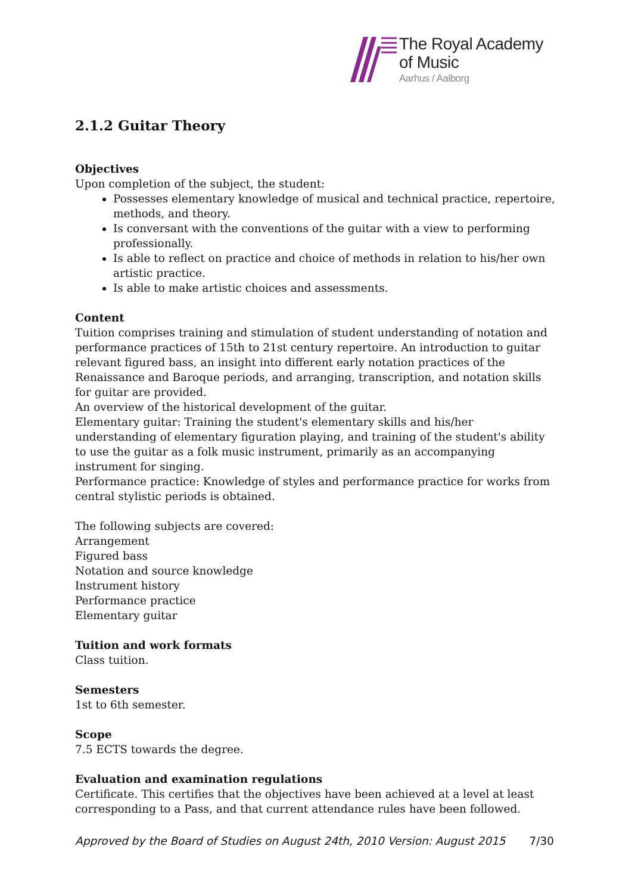The Royal Academy
of Music
Aarhus / Aalborg
2.1.2 Guitar Theory
Objectives
Upon completion of the subject, the student:
Possesses elementary knowledge of musical and technical practice, repertoire, methods, and theory.
Is conversant with the conventions of the guitar with a view to performing professionally.
Is able to reflect on practice and choice of methods in relation to his/her own artistic practice.
Is able to make artistic choices and assessments.
Content
Tuition comprises training and stimulation of student understanding of notation and performance practices of 15th to 21st century repertoire. An introduction to guitar relevant figured bass, an insight into different early notation practices of the Renaissance and Baroque periods, and arranging, transcription, and notation skills for guitar are provided.
An overview of the historical development of the guitar.
Elementary guitar: Training the student's elementary skills and his/her understanding of elementary figuration playing, and training of the student's ability to use the guitar as a folk music instrument, primarily as an accompanying instrument for singing.
Performance practice: Knowledge of styles and performance practice for works from central stylistic periods is obtained.
The following subjects are covered:
Arrangement
Figured bass
Notation and source knowledge
Instrument history
Performance practice
Elementary guitar
Tuition and work formats
Class tuition.
Semesters
1st to 6th semester.
Scope
7.5 ECTS towards the degree.
Evaluation and examination regulations
Certificate. This certifies that the objectives have been achieved at a level at least corresponding to a Pass, and that current attendance rules have been followed.
Approved by the Board of Studies on August 24th, 2010 Version: August 2015 7/30